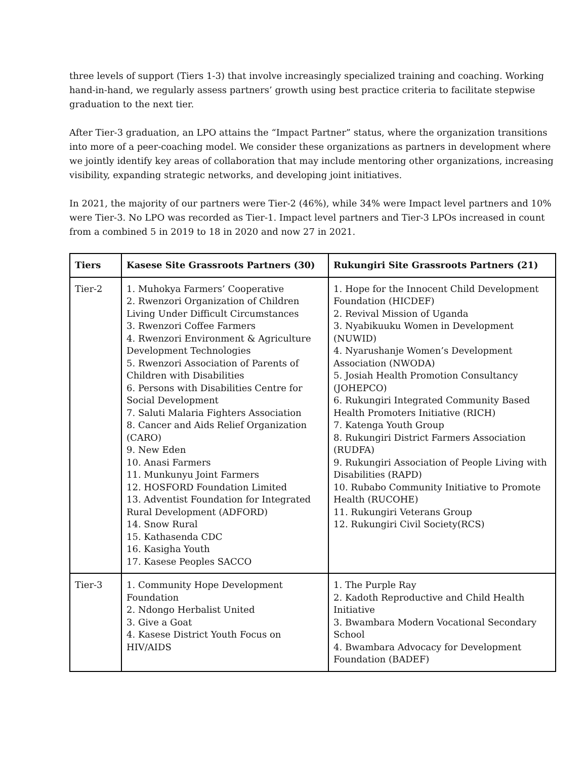three levels of support (Tiers 1-3) that involve increasingly specialized training and coaching. Working hand-in-hand, we regularly assess partners’ growth using best practice criteria to facilitate stepwise graduation to the next tier.
After Tier-3 graduation, an LPO attains the “Impact Partner” status, where the organization transitions into more of a peer-coaching model. We consider these organizations as partners in development where we jointly identify key areas of collaboration that may include mentoring other organizations, increasing visibility, expanding strategic networks, and developing joint initiatives.
In 2021, the majority of our partners were Tier-2 (46%), while 34% were Impact level partners and 10% were Tier-3. No LPO was recorded as Tier-1. Impact level partners and Tier-3 LPOs increased in count from a combined 5 in 2019 to 18 in 2020 and now 27 in 2021.
| Tiers | Kasese Site Grassroots Partners (30) | Rukungiri Site Grassroots Partners (21) |
| --- | --- | --- |
| Tier-2 | 1. Muhokya Farmers’ Cooperative 2. Rwenzori Organization of Children Living Under Difficult Circumstances 3. Rwenzori Coffee Farmers 4. Rwenzori Environment & Agriculture Development Technologies 5. Rwenzori Association of Parents of Children with Disabilities 6. Persons with Disabilities Centre for Social Development 7. Saluti Malaria Fighters Association 8. Cancer and Aids Relief Organization (CARO) 9. New Eden 10. Anasi Farmers 11. Munkunyu Joint Farmers 12. HOSFORD Foundation Limited 13. Adventist Foundation for Integrated Rural Development (ADFORD) 14. Snow Rural 15. Kathasenda CDC 16. Kasigha Youth 17. Kasese Peoples SACCO | 1. Hope for the Innocent Child Development Foundation (HICDEF) 2. Revival Mission of Uganda 3. Nyabikuuku Women in Development (NUWID) 4. Nyarushanje Women’s Development Association (NWODA) 5. Josiah Health Promotion Consultancy (JOHEPCO) 6. Rukungiri Integrated Community Based Health Promoters Initiative (RICH) 7. Katenga Youth Group 8. Rukungiri District Farmers Association (RUDFA) 9. Rukungiri Association of People Living with Disabilities (RAPD) 10. Rubabo Community Initiative to Promote Health (RUCOHE) 11. Rukungiri Veterans Group 12. Rukungiri Civil Society(RCS) |
| Tier-3 | 1. Community Hope Development Foundation 2. Ndongo Herbalist United 3. Give a Goat 4. Kasese District Youth Focus on HIV/AIDS | 1. The Purple Ray 2. Kadoth Reproductive and Child Health Initiative 3. Bwambara Modern Vocational Secondary School 4. Bwambara Advocacy for Development Foundation (BADEF) |